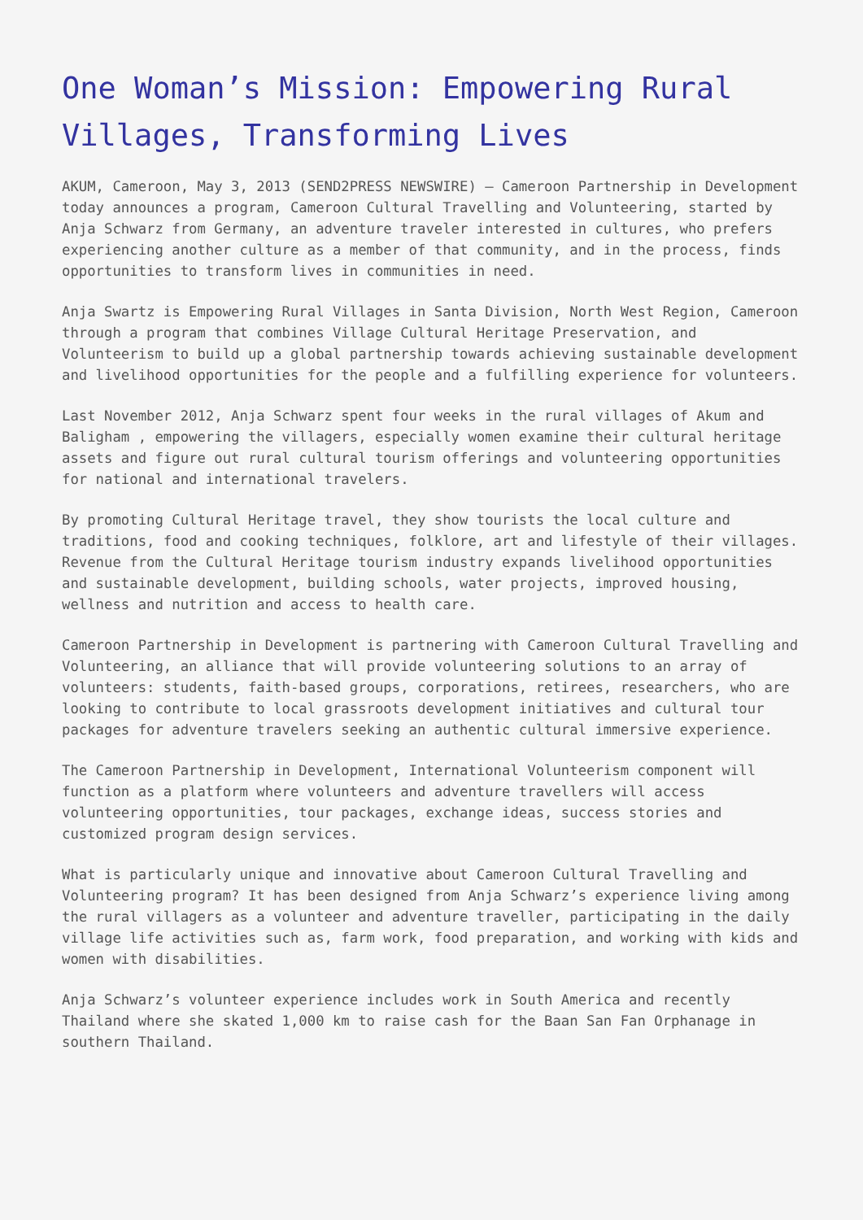One Woman’s Mission: Empowering Rural Villages, Transforming Lives
AKUM, Cameroon, May 3, 2013 (SEND2PRESS NEWSWIRE) — Cameroon Partnership in Development today announces a program, Cameroon Cultural Travelling and Volunteering, started by Anja Schwarz from Germany, an adventure traveler interested in cultures, who prefers experiencing another culture as a member of that community, and in the process, finds opportunities to transform lives in communities in need.
Anja Swartz is Empowering Rural Villages in Santa Division, North West Region, Cameroon through a program that combines Village Cultural Heritage Preservation, and Volunteerism to build up a global partnership towards achieving sustainable development and livelihood opportunities for the people and a fulfilling experience for volunteers.
Last November 2012, Anja Schwarz spent four weeks in the rural villages of Akum and Baligham , empowering the villagers, especially women examine their cultural heritage assets and figure out rural cultural tourism offerings and volunteering opportunities for national and international travelers.
By promoting Cultural Heritage travel, they show tourists the local culture and traditions, food and cooking techniques, folklore, art and lifestyle of their villages. Revenue from the Cultural Heritage tourism industry expands livelihood opportunities and sustainable development, building schools, water projects, improved housing, wellness and nutrition and access to health care.
Cameroon Partnership in Development is partnering with Cameroon Cultural Travelling and Volunteering, an alliance that will provide volunteering solutions to an array of volunteers: students, faith-based groups, corporations, retirees, researchers, who are looking to contribute to local grassroots development initiatives and cultural tour packages for adventure travelers seeking an authentic cultural immersive experience.
The Cameroon Partnership in Development, International Volunteerism component will function as a platform where volunteers and adventure travellers will access volunteering opportunities, tour packages, exchange ideas, success stories and customized program design services.
What is particularly unique and innovative about Cameroon Cultural Travelling and Volunteering program? It has been designed from Anja Schwarz’s experience living among the rural villagers as a volunteer and adventure traveller, participating in the daily village life activities such as, farm work, food preparation, and working with kids and women with disabilities.
Anja Schwarz’s volunteer experience includes work in South America and recently Thailand where she skated 1,000 km to raise cash for the Baan San Fan Orphanage in southern Thailand.